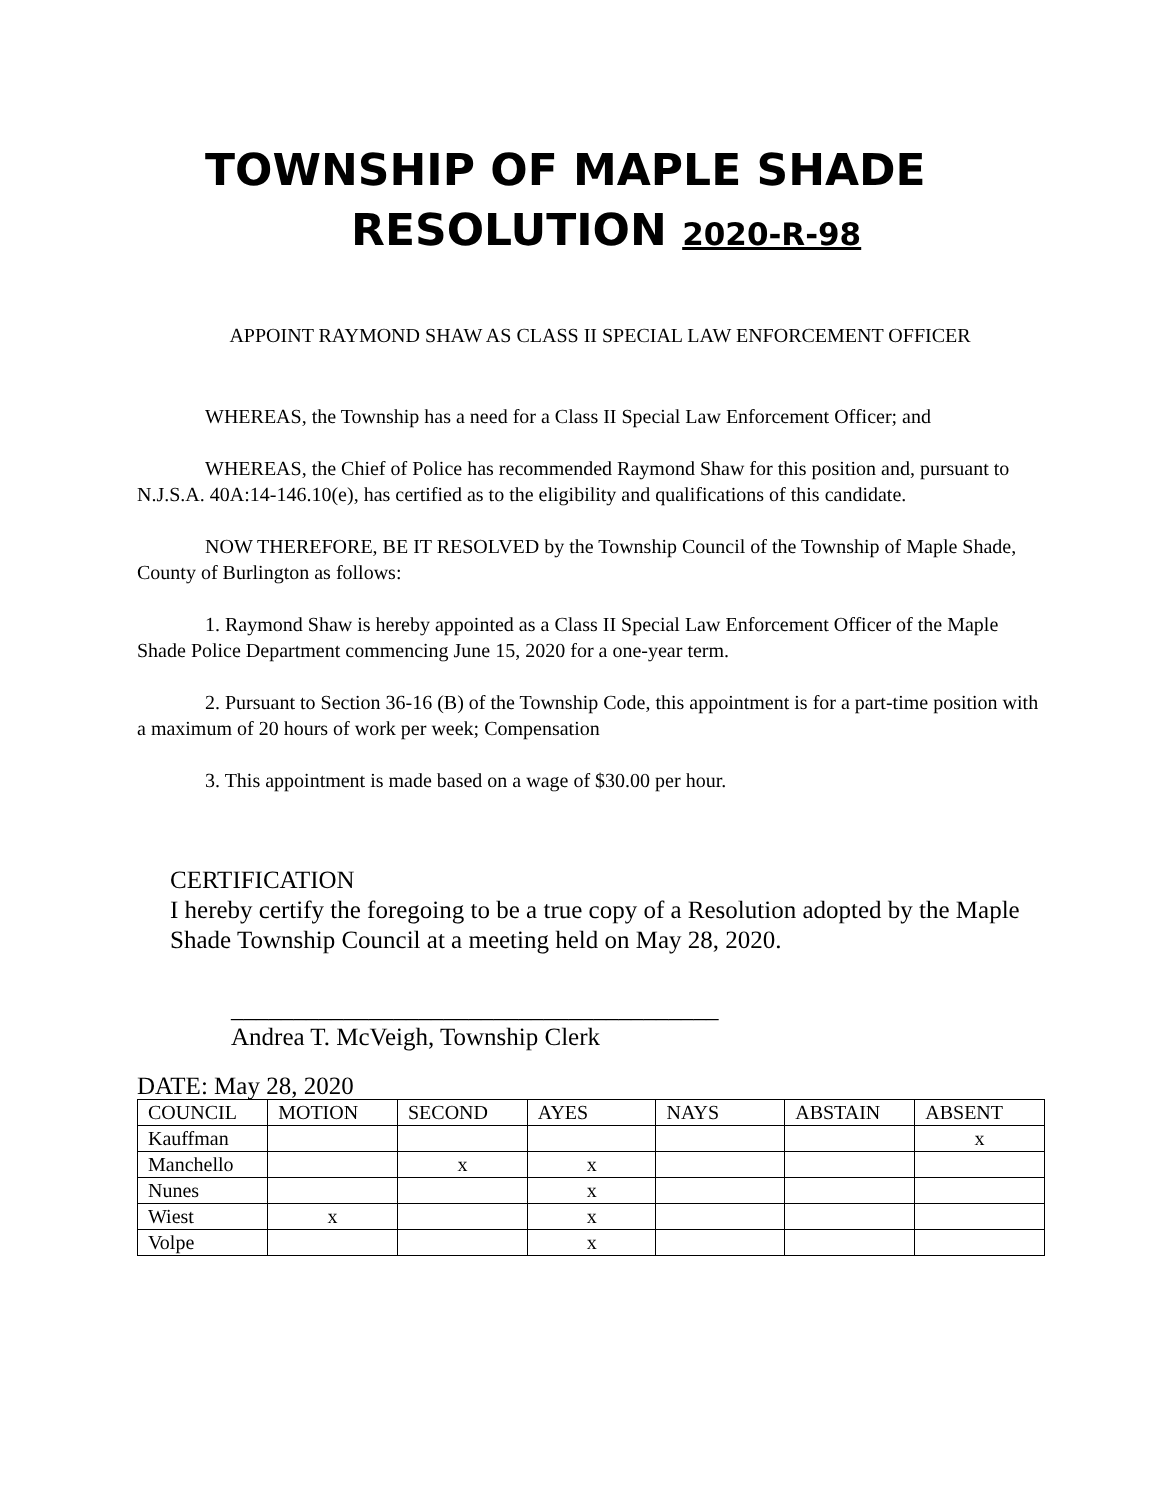TOWNSHIP OF MAPLE SHADE
RESOLUTION 2020-R-98
APPOINT RAYMOND SHAW AS CLASS II SPECIAL LAW ENFORCEMENT OFFICER
WHEREAS, the Township has a need for a Class II Special Law Enforcement Officer; and
WHEREAS, the Chief of Police has recommended Raymond Shaw for this position and, pursuant to N.J.S.A. 40A:14-146.10(e), has certified as to the eligibility and qualifications of this candidate.
NOW THEREFORE, BE IT RESOLVED by the Township Council of the Township of Maple Shade, County of Burlington as follows:
1. Raymond Shaw is hereby appointed as a Class II Special Law Enforcement Officer of the Maple Shade Police Department commencing June 15, 2020 for a one-year term.
2. Pursuant to Section 36-16 (B) of the Township Code, this appointment is for a part-time position with a maximum of 20 hours of work per week; Compensation
3. This appointment is made based on a wage of $30.00 per hour.
CERTIFICATION
I hereby certify the foregoing to be a true copy of a Resolution adopted by the Maple Shade Township Council at a meeting held on May 28, 2020.
_______________________________________
Andrea T. McVeigh, Township Clerk
DATE: May 28, 2020
| COUNCIL | MOTION | SECOND | AYES | NAYS | ABSTAIN | ABSENT |
| Kauffman | | | | | | x |
| Manchello | | x | x | | | |
| Nunes | | | x | | | |
| Wiest | x | | x | | | |
| Volpe | | | x | | | |